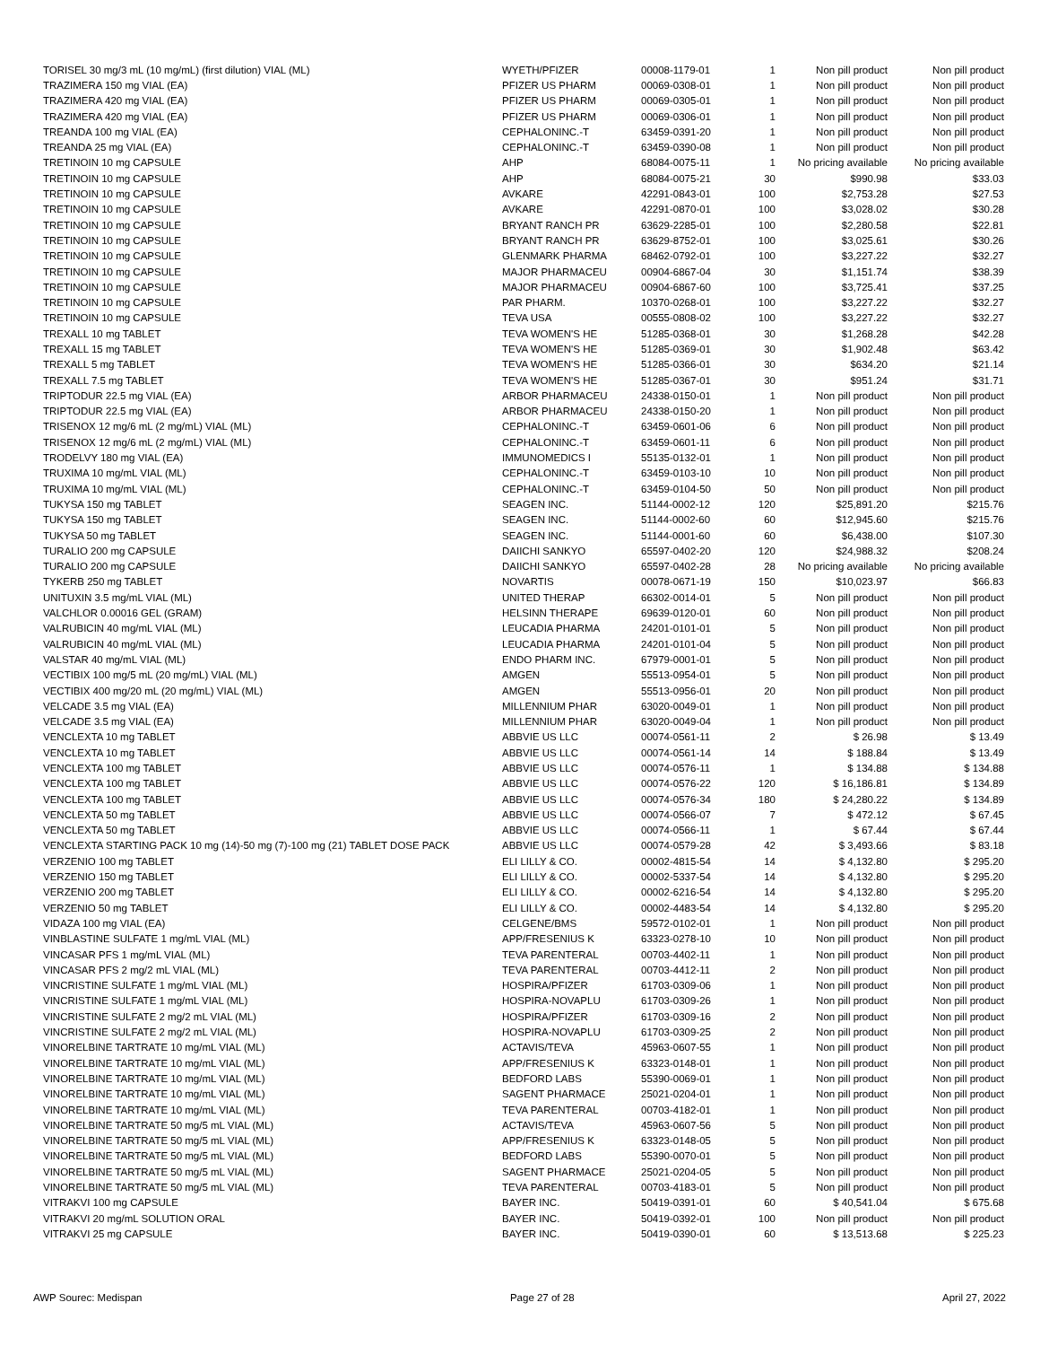| TORISEL 30 mg/3 mL (10 mg/mL) (first dilution) VIAL (ML) | WYETH/PFIZER | 00008-1179-01 | 1 | Non pill product | Non pill product |
| TRAZIMERA 150 mg VIAL (EA) | PFIZER US PHARM | 00069-0308-01 | 1 | Non pill product | Non pill product |
| TRAZIMERA 420 mg VIAL (EA) | PFIZER US PHARM | 00069-0305-01 | 1 | Non pill product | Non pill product |
| TRAZIMERA 420 mg VIAL (EA) | PFIZER US PHARM | 00069-0306-01 | 1 | Non pill product | Non pill product |
| TREANDA 100 mg VIAL (EA) | CEPHALONINC.-T | 63459-0391-20 | 1 | Non pill product | Non pill product |
| TREANDA 25 mg VIAL (EA) | CEPHALONINC.-T | 63459-0390-08 | 1 | Non pill product | Non pill product |
| TRETINOIN 10 mg CAPSULE | AHP | 68084-0075-11 | 1 | No pricing available | No pricing available |
| TRETINOIN 10 mg CAPSULE | AHP | 68084-0075-21 | 30 | $990.98 | $33.03 |
| TRETINOIN 10 mg CAPSULE | AVKARE | 42291-0843-01 | 100 | $2,753.28 | $27.53 |
| TRETINOIN 10 mg CAPSULE | AVKARE | 42291-0870-01 | 100 | $3,028.02 | $30.28 |
| TRETINOIN 10 mg CAPSULE | BRYANT RANCH PR | 63629-2285-01 | 100 | $2,280.58 | $22.81 |
| TRETINOIN 10 mg CAPSULE | BRYANT RANCH PR | 63629-8752-01 | 100 | $3,025.61 | $30.26 |
| TRETINOIN 10 mg CAPSULE | GLENMARK PHARMA | 68462-0792-01 | 100 | $3,227.22 | $32.27 |
| TRETINOIN 10 mg CAPSULE | MAJOR PHARMACEU | 00904-6867-04 | 30 | $1,151.74 | $38.39 |
| TRETINOIN 10 mg CAPSULE | MAJOR PHARMACEU | 00904-6867-60 | 100 | $3,725.41 | $37.25 |
| TRETINOIN 10 mg CAPSULE | PAR PHARM. | 10370-0268-01 | 100 | $3,227.22 | $32.27 |
| TRETINOIN 10 mg CAPSULE | TEVA USA | 00555-0808-02 | 100 | $3,227.22 | $32.27 |
| TREXALL 10 mg TABLET | TEVA WOMEN'S HE | 51285-0368-01 | 30 | $1,268.28 | $42.28 |
| TREXALL 15 mg TABLET | TEVA WOMEN'S HE | 51285-0369-01 | 30 | $1,902.48 | $63.42 |
| TREXALL 5 mg TABLET | TEVA WOMEN'S HE | 51285-0366-01 | 30 | $634.20 | $21.14 |
| TREXALL 7.5 mg TABLET | TEVA WOMEN'S HE | 51285-0367-01 | 30 | $951.24 | $31.71 |
| TRIPTODUR 22.5 mg VIAL (EA) | ARBOR PHARMACEU | 24338-0150-01 | 1 | Non pill product | Non pill product |
| TRIPTODUR 22.5 mg VIAL (EA) | ARBOR PHARMACEU | 24338-0150-20 | 1 | Non pill product | Non pill product |
| TRISENOX 12 mg/6 mL (2 mg/mL) VIAL (ML) | CEPHALONINC.-T | 63459-0601-06 | 6 | Non pill product | Non pill product |
| TRISENOX 12 mg/6 mL (2 mg/mL) VIAL (ML) | CEPHALONINC.-T | 63459-0601-11 | 6 | Non pill product | Non pill product |
| TRODELVY 180 mg VIAL (EA) | IMMUNOMEDICS I | 55135-0132-01 | 1 | Non pill product | Non pill product |
| TRUXIMA 10 mg/mL VIAL (ML) | CEPHALONINC.-T | 63459-0103-10 | 10 | Non pill product | Non pill product |
| TRUXIMA 10 mg/mL VIAL (ML) | CEPHALONINC.-T | 63459-0104-50 | 50 | Non pill product | Non pill product |
| TUKYSA 150 mg TABLET | SEAGEN INC. | 51144-0002-12 | 120 | $25,891.20 | $215.76 |
| TUKYSA 150 mg TABLET | SEAGEN INC. | 51144-0002-60 | 60 | $12,945.60 | $215.76 |
| TUKYSA 50 mg TABLET | SEAGEN INC. | 51144-0001-60 | 60 | $6,438.00 | $107.30 |
| TURALIO 200 mg CAPSULE | DAIICHI SANKYO | 65597-0402-20 | 120 | $24,988.32 | $208.24 |
| TURALIO 200 mg CAPSULE | DAIICHI SANKYO | 65597-0402-28 | 28 | No pricing available | No pricing available |
| TYKERB 250 mg TABLET | NOVARTIS | 00078-0671-19 | 150 | $10,023.97 | $66.83 |
| UNITUXIN 3.5 mg/mL VIAL (ML) | UNITED THERAP | 66302-0014-01 | 5 | Non pill product | Non pill product |
| VALCHLOR 0.00016 GEL (GRAM) | HELSINN THERAPE | 69639-0120-01 | 60 | Non pill product | Non pill product |
| VALRUBICIN 40 mg/mL VIAL (ML) | LEUCADIA PHARMA | 24201-0101-01 | 5 | Non pill product | Non pill product |
| VALRUBICIN 40 mg/mL VIAL (ML) | LEUCADIA PHARMA | 24201-0101-04 | 5 | Non pill product | Non pill product |
| VALSTAR 40 mg/mL VIAL (ML) | ENDO PHARM INC. | 67979-0001-01 | 5 | Non pill product | Non pill product |
| VECTIBIX 100 mg/5 mL (20 mg/mL) VIAL (ML) | AMGEN | 55513-0954-01 | 5 | Non pill product | Non pill product |
| VECTIBIX 400 mg/20 mL (20 mg/mL) VIAL (ML) | AMGEN | 55513-0956-01 | 20 | Non pill product | Non pill product |
| VELCADE 3.5 mg VIAL (EA) | MILLENNIUM PHAR | 63020-0049-01 | 1 | Non pill product | Non pill product |
| VELCADE 3.5 mg VIAL (EA) | MILLENNIUM PHAR | 63020-0049-04 | 1 | Non pill product | Non pill product |
| VENCLEXTA 10 mg TABLET | ABBVIE US LLC | 00074-0561-11 | 2 | $ 26.98 | $ 13.49 |
| VENCLEXTA 10 mg TABLET | ABBVIE US LLC | 00074-0561-14 | 14 | $ 188.84 | $ 13.49 |
| VENCLEXTA 100 mg TABLET | ABBVIE US LLC | 00074-0576-11 | 1 | $ 134.88 | $ 134.88 |
| VENCLEXTA 100 mg TABLET | ABBVIE US LLC | 00074-0576-22 | 120 | $ 16,186.81 | $ 134.89 |
| VENCLEXTA 100 mg TABLET | ABBVIE US LLC | 00074-0576-34 | 180 | $ 24,280.22 | $ 134.89 |
| VENCLEXTA 50 mg TABLET | ABBVIE US LLC | 00074-0566-07 | 7 | $ 472.12 | $ 67.45 |
| VENCLEXTA 50 mg TABLET | ABBVIE US LLC | 00074-0566-11 | 1 | $ 67.44 | $ 67.44 |
| VENCLEXTA STARTING PACK 10 mg (14)-50 mg (7)-100 mg (21) TABLET DOSE PACK | ABBVIE US LLC | 00074-0579-28 | 42 | $ 3,493.66 | $ 83.18 |
| VERZENIO 100 mg TABLET | ELI LILLY & CO. | 00002-4815-54 | 14 | $ 4,132.80 | $ 295.20 |
| VERZENIO 150 mg TABLET | ELI LILLY & CO. | 00002-5337-54 | 14 | $ 4,132.80 | $ 295.20 |
| VERZENIO 200 mg TABLET | ELI LILLY & CO. | 00002-6216-54 | 14 | $ 4,132.80 | $ 295.20 |
| VERZENIO 50 mg TABLET | ELI LILLY & CO. | 00002-4483-54 | 14 | $ 4,132.80 | $ 295.20 |
| VIDAZA 100 mg VIAL (EA) | CELGENE/BMS | 59572-0102-01 | 1 | Non pill product | Non pill product |
| VINBLASTINE SULFATE 1 mg/mL VIAL (ML) | APP/FRESENIUS K | 63323-0278-10 | 10 | Non pill product | Non pill product |
| VINCASAR PFS 1 mg/mL VIAL (ML) | TEVA PARENTERAL | 00703-4402-11 | 1 | Non pill product | Non pill product |
| VINCASAR PFS 2 mg/2 mL VIAL (ML) | TEVA PARENTERAL | 00703-4412-11 | 2 | Non pill product | Non pill product |
| VINCRISTINE SULFATE 1 mg/mL VIAL (ML) | HOSPIRA/PFIZER | 61703-0309-06 | 1 | Non pill product | Non pill product |
| VINCRISTINE SULFATE 1 mg/mL VIAL (ML) | HOSPIRA-NOVAPLU | 61703-0309-26 | 1 | Non pill product | Non pill product |
| VINCRISTINE SULFATE 2 mg/2 mL VIAL (ML) | HOSPIRA/PFIZER | 61703-0309-16 | 2 | Non pill product | Non pill product |
| VINCRISTINE SULFATE 2 mg/2 mL VIAL (ML) | HOSPIRA-NOVAPLU | 61703-0309-25 | 2 | Non pill product | Non pill product |
| VINORELBINE TARTRATE 10 mg/mL VIAL (ML) | ACTAVIS/TEVA | 45963-0607-55 | 1 | Non pill product | Non pill product |
| VINORELBINE TARTRATE 10 mg/mL VIAL (ML) | APP/FRESENIUS K | 63323-0148-01 | 1 | Non pill product | Non pill product |
| VINORELBINE TARTRATE 10 mg/mL VIAL (ML) | BEDFORD LABS | 55390-0069-01 | 1 | Non pill product | Non pill product |
| VINORELBINE TARTRATE 10 mg/mL VIAL (ML) | SAGENT PHARMACE | 25021-0204-01 | 1 | Non pill product | Non pill product |
| VINORELBINE TARTRATE 10 mg/mL VIAL (ML) | TEVA PARENTERAL | 00703-4182-01 | 1 | Non pill product | Non pill product |
| VINORELBINE TARTRATE 50 mg/5 mL VIAL (ML) | ACTAVIS/TEVA | 45963-0607-56 | 5 | Non pill product | Non pill product |
| VINORELBINE TARTRATE 50 mg/5 mL VIAL (ML) | APP/FRESENIUS K | 63323-0148-05 | 5 | Non pill product | Non pill product |
| VINORELBINE TARTRATE 50 mg/5 mL VIAL (ML) | BEDFORD LABS | 55390-0070-01 | 5 | Non pill product | Non pill product |
| VINORELBINE TARTRATE 50 mg/5 mL VIAL (ML) | SAGENT PHARMACE | 25021-0204-05 | 5 | Non pill product | Non pill product |
| VINORELBINE TARTRATE 50 mg/5 mL VIAL (ML) | TEVA PARENTERAL | 00703-4183-01 | 5 | Non pill product | Non pill product |
| VITRAKVI 100 mg CAPSULE | BAYER INC. | 50419-0391-01 | 60 | $ 40,541.04 | $ 675.68 |
| VITRAKVI 20 mg/mL SOLUTION ORAL | BAYER INC. | 50419-0392-01 | 100 | Non pill product | Non pill product |
| VITRAKVI 25 mg CAPSULE | BAYER INC. | 50419-0390-01 | 60 | $ 13,513.68 | $ 225.23 |
AWP Sourec: Medispan Page 27 of 28 April 27, 2022